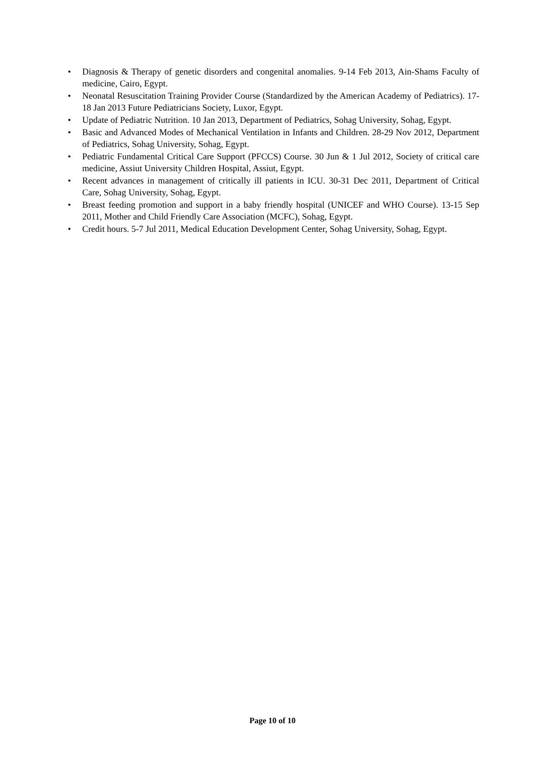• Diagnosis & Therapy of genetic disorders and congenital anomalies. 9-14 Feb 2013, Ain-Shams Faculty of medicine, Cairo, Egypt.
• Neonatal Resuscitation Training Provider Course (Standardized by the American Academy of Pediatrics). 17-18 Jan 2013 Future Pediatricians Society, Luxor, Egypt.
• Update of Pediatric Nutrition. 10 Jan 2013, Department of Pediatrics, Sohag University, Sohag, Egypt.
• Basic and Advanced Modes of Mechanical Ventilation in Infants and Children. 28-29 Nov 2012, Department of Pediatrics, Sohag University, Sohag, Egypt.
• Pediatric Fundamental Critical Care Support (PFCCS) Course. 30 Jun & 1 Jul 2012, Society of critical care medicine, Assiut University Children Hospital, Assiut, Egypt.
• Recent advances in management of critically ill patients in ICU. 30-31 Dec 2011, Department of Critical Care, Sohag University, Sohag, Egypt.
• Breast feeding promotion and support in a baby friendly hospital (UNICEF and WHO Course). 13-15 Sep 2011, Mother and Child Friendly Care Association (MCFC), Sohag, Egypt.
• Credit hours. 5-7 Jul 2011, Medical Education Development Center, Sohag University, Sohag, Egypt.
Page 10 of 10